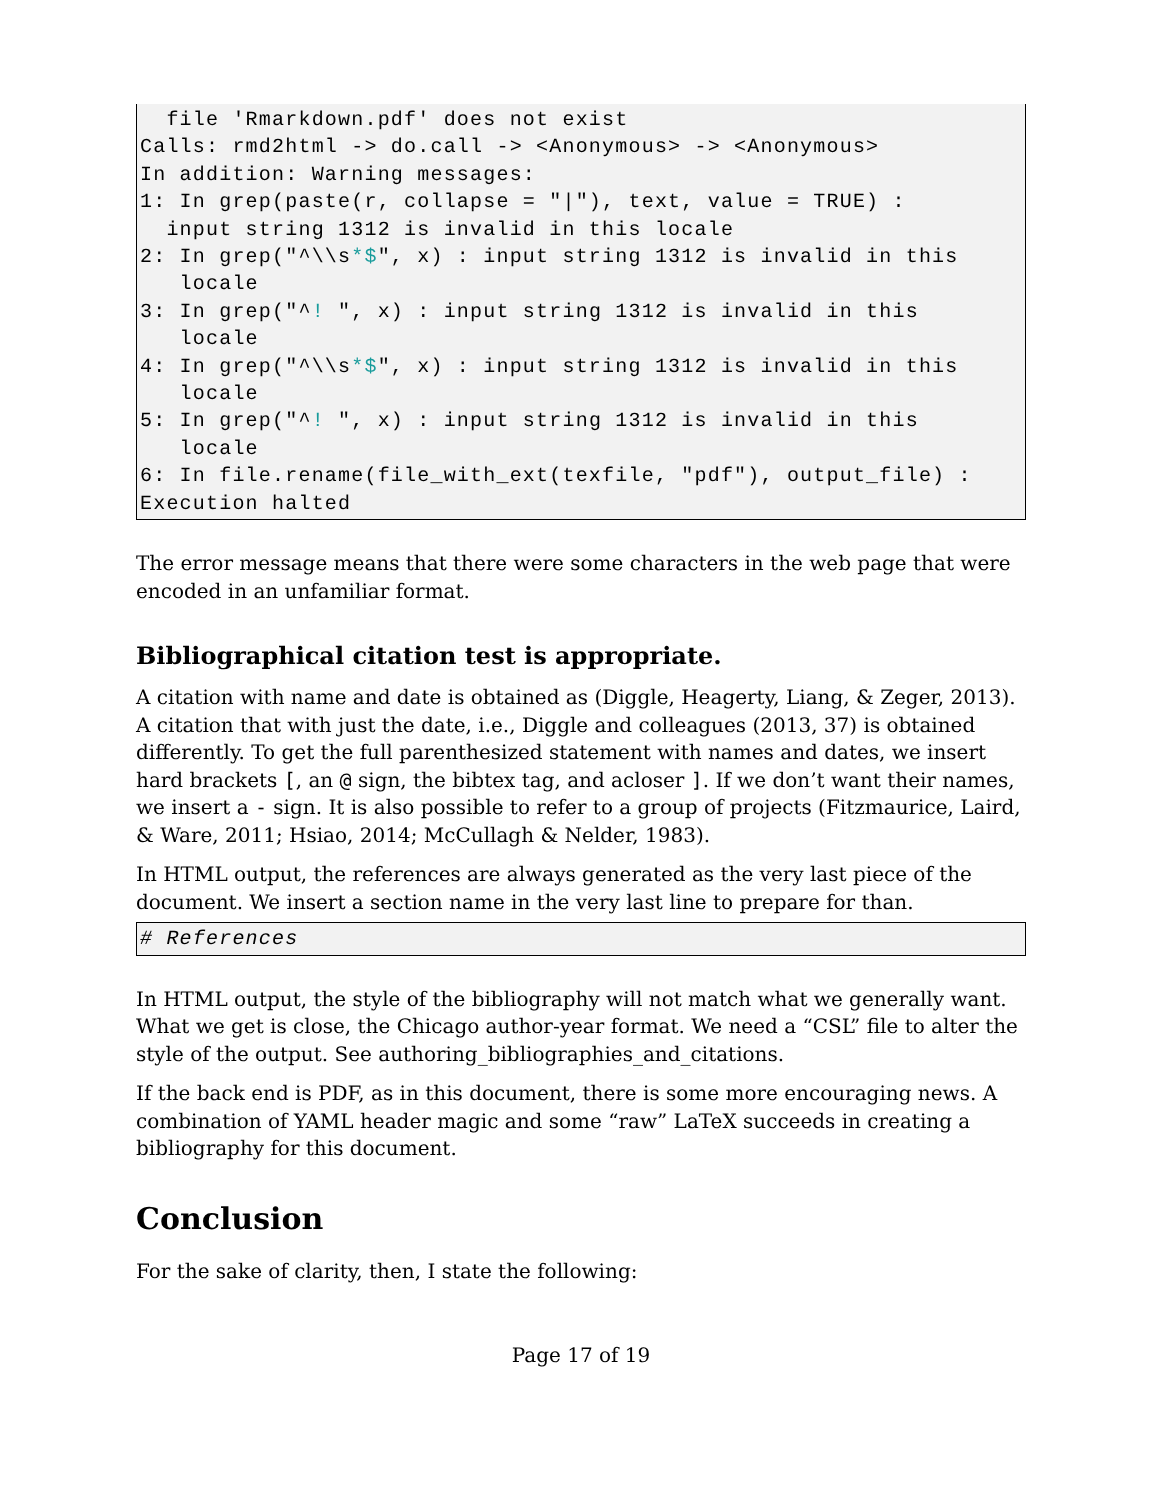file 'Rmarkdown.pdf' does not exist
Calls: rmd2html -> do.call -> <Anonymous> -> <Anonymous>
In addition: Warning messages:
1: In grep(paste(r, collapse = "|"), text, value = TRUE) :
  input string 1312 is invalid in this locale
2: In grep("^\\s*$", x) : input string 1312 is invalid in this
   locale
3: In grep("^! ", x) : input string 1312 is invalid in this
   locale
4: In grep("^\\s*$", x) : input string 1312 is invalid in this
   locale
5: In grep("^! ", x) : input string 1312 is invalid in this
   locale
6: In file.rename(file_with_ext(texfile, "pdf"), output_file) :
Execution halted
The error message means that there were some characters in the web page that were encoded in an unfamiliar format.
Bibliographical citation test is appropriate.
A citation with name and date is obtained as (Diggle, Heagerty, Liang, & Zeger, 2013). A citation that with just the date, i.e., Diggle and colleagues (2013, 37) is obtained differently. To get the full parenthesized statement with names and dates, we insert hard brackets [, an @ sign, the bibtex tag, and acloser ]. If we don’t want their names, we insert a - sign. It is also possible to refer to a group of projects (Fitzmaurice, Laird, & Ware, 2011; Hsiao, 2014; McCullagh & Nelder, 1983).
In HTML output, the references are always generated as the very last piece of the document. We insert a section name in the very last line to prepare for than.
# References
In HTML output, the style of the bibliography will not match what we generally want. What we get is close, the Chicago author-year format. We need a “CSL” file to alter the style of the output. See authoring_bibliographies_and_citations.
If the back end is PDF, as in this document, there is some more encouraging news. A combination of YAML header magic and some “raw” LaTeX succeeds in creating a bibliography for this document.
Conclusion
For the sake of clarity, then, I state the following:
Page 17 of 19